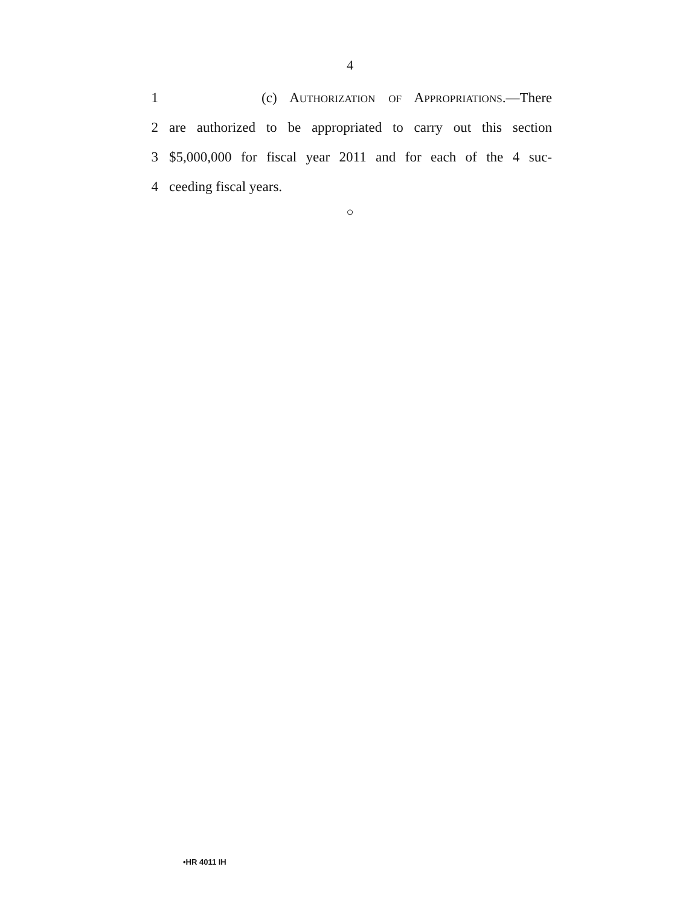4
1 (c) AUTHORIZATION OF APPROPRIATIONS.—There
2 are authorized to be appropriated to carry out this section
3 $5,000,000 for fiscal year 2011 and for each of the 4 suc-
4 ceeding fiscal years.
○
•HR 4011 IH